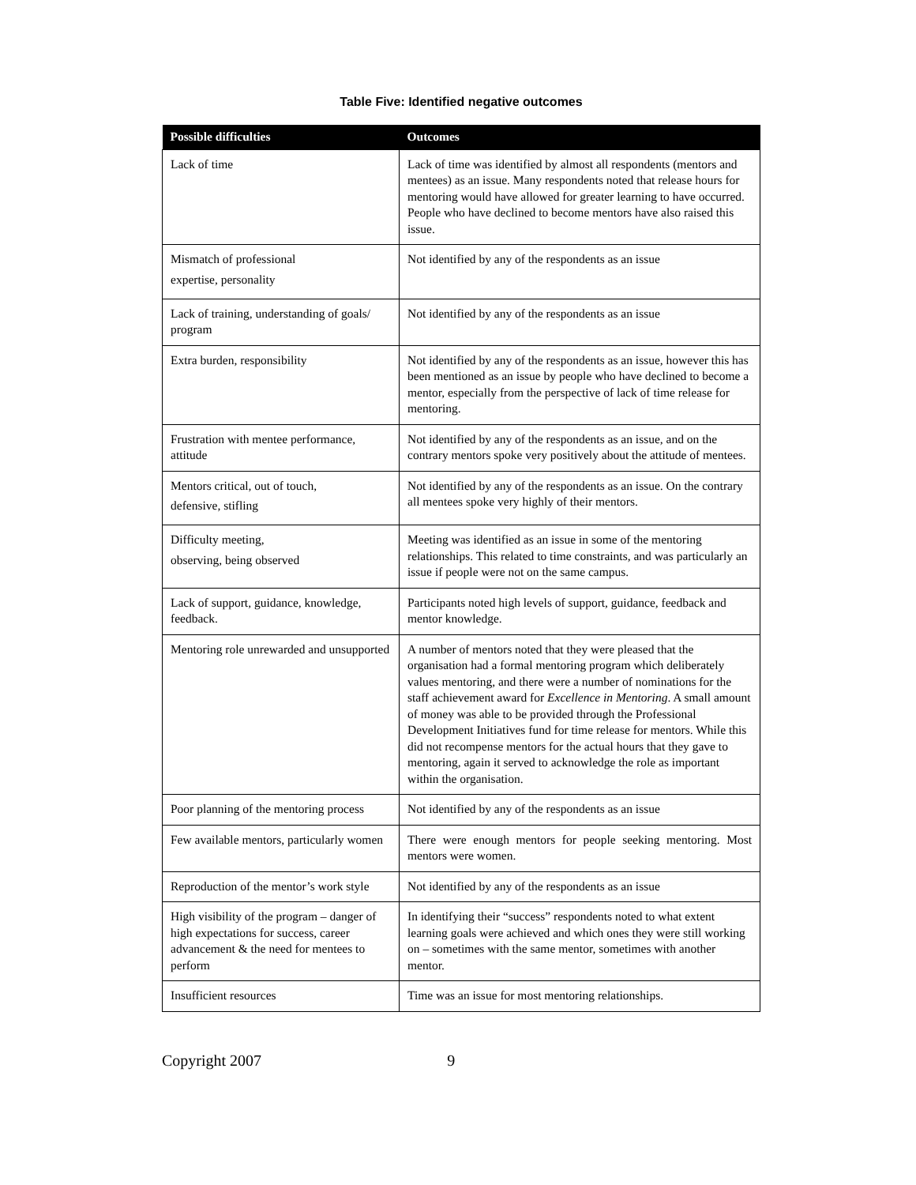Table Five: Identified negative outcomes
| Possible difficulties | Outcomes |
| --- | --- |
| Lack of time | Lack of time was identified by almost all respondents (mentors and mentees) as an issue. Many respondents noted that release hours for mentoring would have allowed for greater learning to have occurred. People who have declined to become mentors have also raised this issue. |
| Mismatch of professional expertise, personality | Not identified by any of the respondents as an issue |
| Lack of training, understanding of goals/ program | Not identified by any of the respondents as an issue |
| Extra burden, responsibility | Not identified by any of the respondents as an issue, however this has been mentioned as an issue by people who have declined to become a mentor, especially from the perspective of lack of time release for mentoring. |
| Frustration with mentee performance, attitude | Not identified by any of the respondents as an issue, and on the contrary mentors spoke very positively about the attitude of mentees. |
| Mentors critical, out of touch, defensive, stifling | Not identified by any of the respondents as an issue. On the contrary all mentees spoke very highly of their mentors. |
| Difficulty meeting, observing, being observed | Meeting was identified as an issue in some of the mentoring relationships. This related to time constraints, and was particularly an issue if people were not on the same campus. |
| Lack of support, guidance, knowledge, feedback. | Participants noted high levels of support, guidance, feedback and mentor knowledge. |
| Mentoring role unrewarded and unsupported | A number of mentors noted that they were pleased that the organisation had a formal mentoring program which deliberately values mentoring, and there were a number of nominations for the staff achievement award for Excellence in Mentoring . A small amount of money was able to be provided through the Professional Development Initiatives fund for time release for mentors. While this did not recompense mentors for the actual hours that they gave to mentoring, again it served to acknowledge the role as important within the organisation. |
| Poor planning of the mentoring process | Not identified by any of the respondents as an issue |
| Few available mentors, particularly women | There were enough mentors for people seeking mentoring. Most mentors were women. |
| Reproduction of the mentor’s work style | Not identified by any of the respondents as an issue |
| High visibility of the program – danger of high expectations for success, career advancement & the need for mentees to perform | In identifying their “success” respondents noted to what extent learning goals were achieved and which ones they were still working on – sometimes with the same mentor, sometimes with another mentor. |
| Insufficient resources | Time was an issue for most mentoring relationships. |
Copyright 2007 9